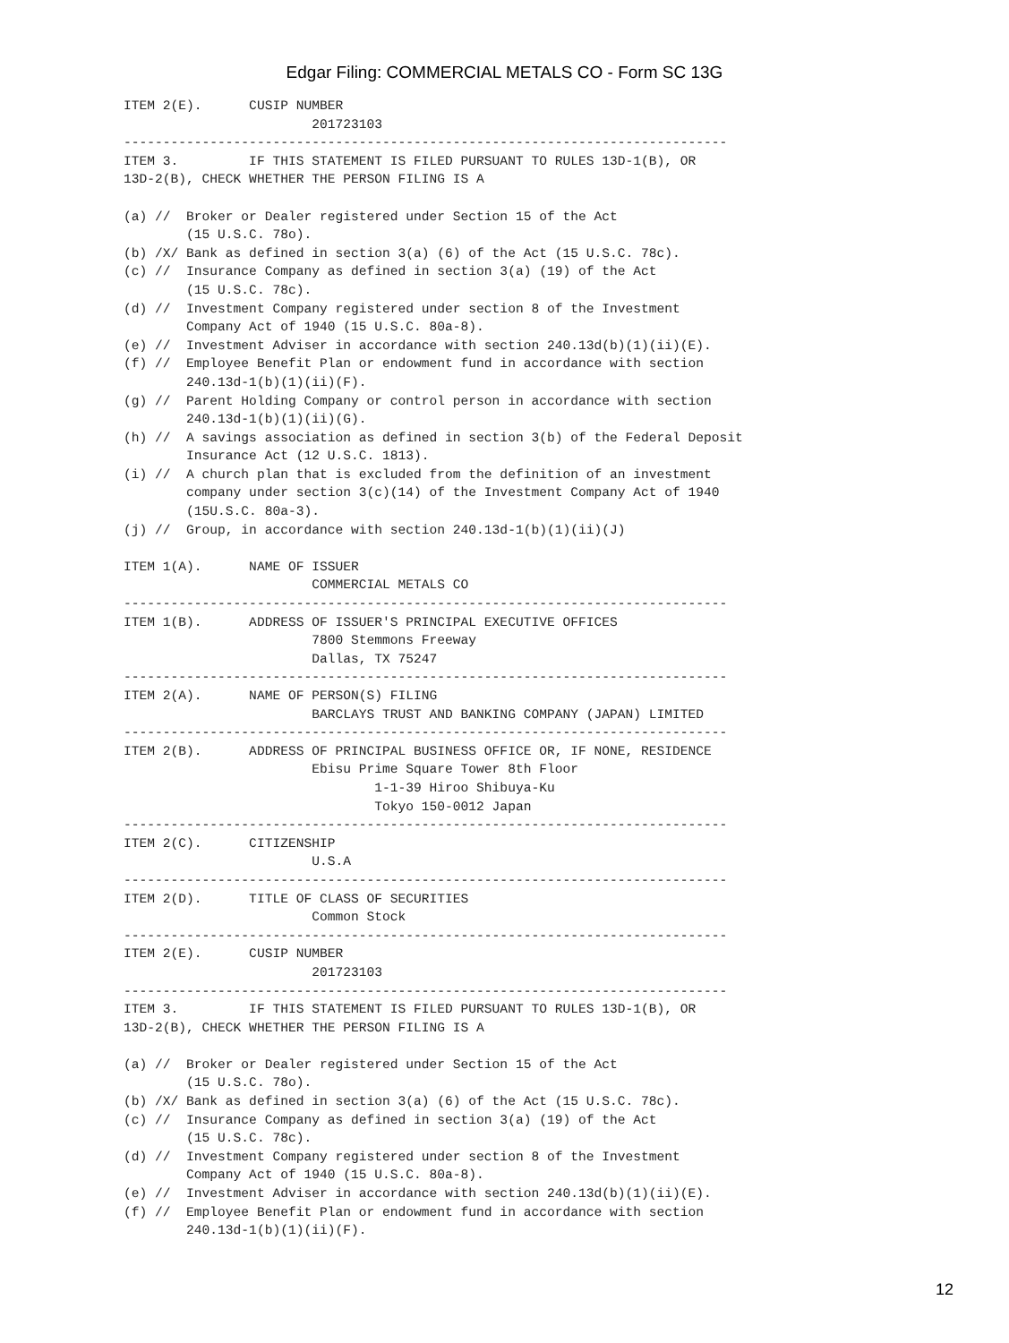Edgar Filing: COMMERCIAL METALS CO - Form SC 13G
ITEM 2(E).      CUSIP NUMBER
                        201723103
-----------------------------------------------------------------------------
ITEM 3.         IF THIS STATEMENT IS FILED PURSUANT TO RULES 13D-1(B), OR
13D-2(B), CHECK WHETHER THE PERSON FILING IS A

(a) //  Broker or Dealer registered under Section 15 of the Act
        (15 U.S.C. 78o).
(b) /X/ Bank as defined in section 3(a) (6) of the Act (15 U.S.C. 78c).
(c) //  Insurance Company as defined in section 3(a) (19) of the Act
        (15 U.S.C. 78c).
(d) //  Investment Company registered under section 8 of the Investment
        Company Act of 1940 (15 U.S.C. 80a-8).
(e) //  Investment Adviser in accordance with section 240.13d(b)(1)(ii)(E).
(f) //  Employee Benefit Plan or endowment fund in accordance with section
        240.13d-1(b)(1)(ii)(F).
(g) //  Parent Holding Company or control person in accordance with section
        240.13d-1(b)(1)(ii)(G).
(h) //  A savings association as defined in section 3(b) of the Federal Deposit
        Insurance Act (12 U.S.C. 1813).
(i) //  A church plan that is excluded from the definition of an investment
        company under section 3(c)(14) of the Investment Company Act of 1940
        (15U.S.C. 80a-3).
(j) //  Group, in accordance with section 240.13d-1(b)(1)(ii)(J)

ITEM 1(A).      NAME OF ISSUER
                        COMMERCIAL METALS CO
-----------------------------------------------------------------------------
ITEM 1(B).      ADDRESS OF ISSUER'S PRINCIPAL EXECUTIVE OFFICES
                        7800 Stemmons Freeway
                        Dallas, TX 75247
-----------------------------------------------------------------------------
ITEM 2(A).      NAME OF PERSON(S) FILING
                        BARCLAYS TRUST AND BANKING COMPANY (JAPAN) LIMITED
-----------------------------------------------------------------------------
ITEM 2(B).      ADDRESS OF PRINCIPAL BUSINESS OFFICE OR, IF NONE, RESIDENCE
                        Ebisu Prime Square Tower 8th Floor
                                1-1-39 Hiroo Shibuya-Ku
                                Tokyo 150-0012 Japan
-----------------------------------------------------------------------------
ITEM 2(C).      CITIZENSHIP
                        U.S.A
-----------------------------------------------------------------------------
ITEM 2(D).      TITLE OF CLASS OF SECURITIES
                        Common Stock
-----------------------------------------------------------------------------
ITEM 2(E).      CUSIP NUMBER
                        201723103
-----------------------------------------------------------------------------
ITEM 3.         IF THIS STATEMENT IS FILED PURSUANT TO RULES 13D-1(B), OR
13D-2(B), CHECK WHETHER THE PERSON FILING IS A

(a) //  Broker or Dealer registered under Section 15 of the Act
        (15 U.S.C. 78o).
(b) /X/ Bank as defined in section 3(a) (6) of the Act (15 U.S.C. 78c).
(c) //  Insurance Company as defined in section 3(a) (19) of the Act
        (15 U.S.C. 78c).
(d) //  Investment Company registered under section 8 of the Investment
        Company Act of 1940 (15 U.S.C. 80a-8).
(e) //  Investment Adviser in accordance with section 240.13d(b)(1)(ii)(E).
(f) //  Employee Benefit Plan or endowment fund in accordance with section
        240.13d-1(b)(1)(ii)(F).
12